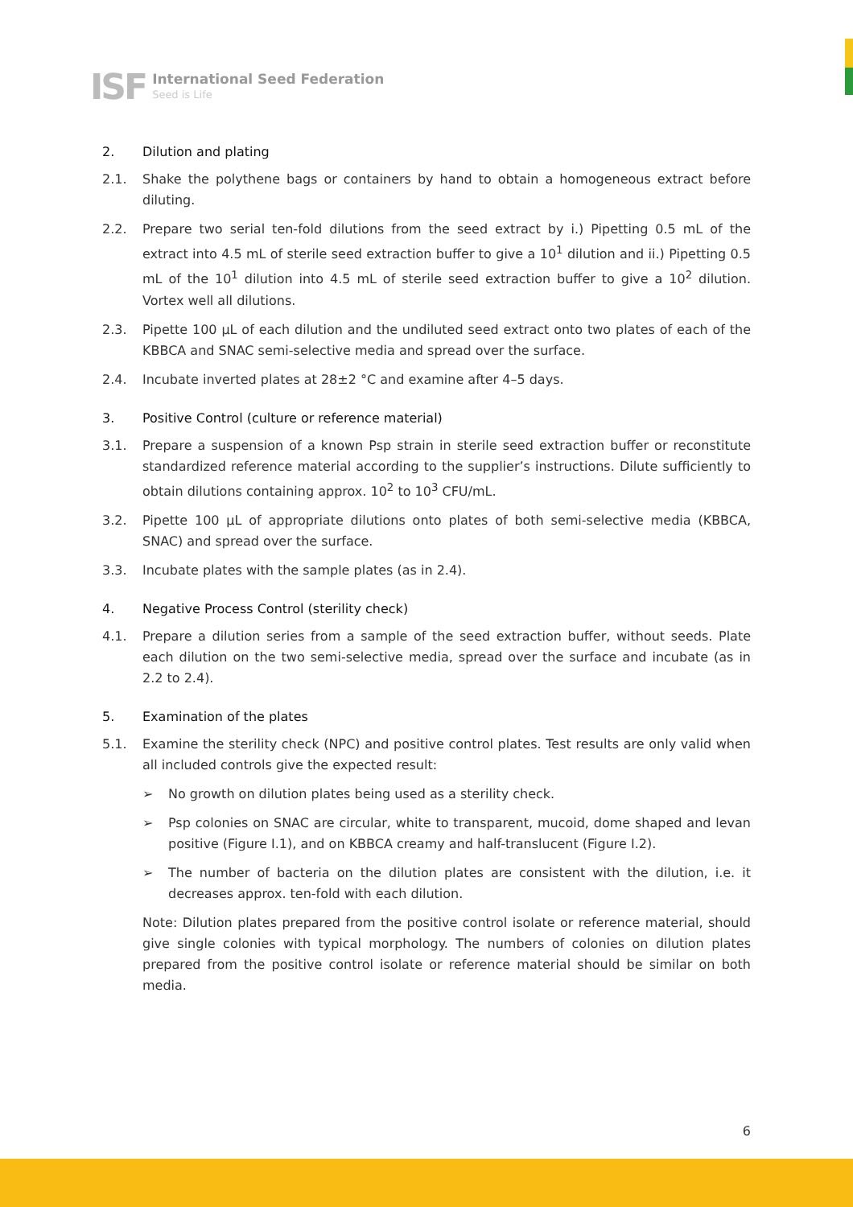ISF
International Seed Federation
Seed is Life
2. Dilution and plating
2.1. Shake the polythene bags or containers by hand to obtain a homogeneous extract before diluting.
2.2. Prepare two serial ten-fold dilutions from the seed extract by i.) Pipetting 0.5 mL of the extract into 4.5 mL of sterile seed extraction buffer to give a 10<sup>1</sup> dilution and ii.) Pipetting 0.5 mL of the 10<sup>1</sup> dilution into 4.5 mL of sterile seed extraction buffer to give a 10<sup>2</sup> dilution. Vortex well all dilutions.
2.3. Pipette 100 µL of each dilution and the undiluted seed extract onto two plates of each of the KBBCA and SNAC semi-selective media and spread over the surface.
2.4. Incubate inverted plates at 28±2 °C and examine after 4–5 days.
3. Positive Control (culture or reference material)
3.1. Prepare a suspension of a known Psp strain in sterile seed extraction buffer or reconstitute standardized reference material according to the supplier’s instructions. Dilute sufficiently to obtain dilutions containing approx. 10<sup>2</sup> to 10<sup>3</sup> CFU/mL.
3.2. Pipette 100 µL of appropriate dilutions onto plates of both semi-selective media (KBBCA, SNAC) and spread over the surface.
3.3. Incubate plates with the sample plates (as in 2.4).
4. Negative Process Control (sterility check)
4.1. Prepare a dilution series from a sample of the seed extraction buffer, without seeds. Plate each dilution on the two semi-selective media, spread over the surface and incubate (as in 2.2 to 2.4).
5. Examination of the plates
5.1. Examine the sterility check (NPC) and positive control plates. Test results are only valid when all included controls give the expected result:
➢ No growth on dilution plates being used as a sterility check.
➢ Psp colonies on SNAC are circular, white to transparent, mucoid, dome shaped and levan positive (Figure I.1), and on KBBCA creamy and half-translucent (Figure I.2).
➢ The number of bacteria on the dilution plates are consistent with the dilution, i.e. it decreases approx. ten-fold with each dilution.
Note: Dilution plates prepared from the positive control isolate or reference material, should give single colonies with typical morphology. The numbers of colonies on dilution plates prepared from the positive control isolate or reference material should be similar on both media.
6